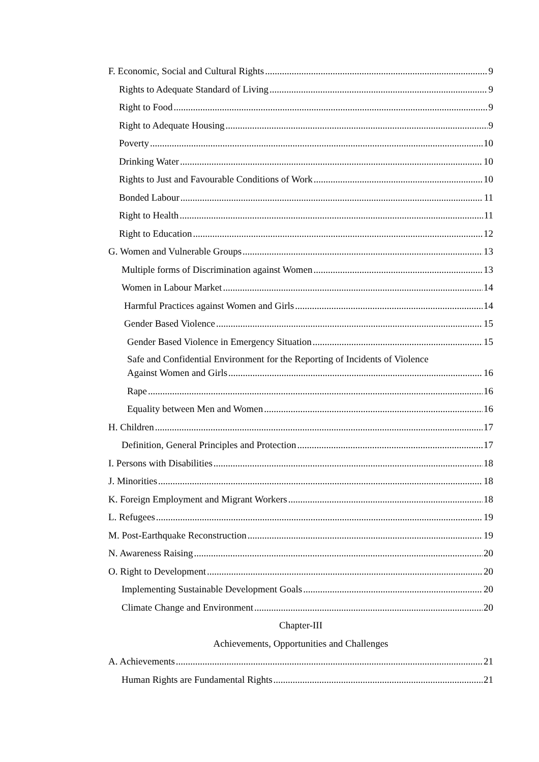F. Economic, Social and Cultural Rights 9
Rights to Adequate Standard of Living 9
Right to Food 9
Right to Adequate Housing 9
Poverty 10
Drinking Water 10
Rights to Just and Favourable Conditions of Work 10
Bonded Labour 11
Right to Health 11
Right to Education 12
G. Women and Vulnerable Groups 13
Multiple forms of Discrimination against Women 13
Women in Labour Market 14
Harmful Practices against Women and Girls 14
Gender Based Violence 15
Gender Based Violence in Emergency Situation 15
Safe and Confidential Environment for the Reporting of Incidents of Violence
Against Women and Girls 16
Rape 16
Equality between Men and Women 16
H. Children 17
Definition, General Principles and Protection 17
I. Persons with Disabilities 18
J. Minorities 18
K. Foreign Employment and Migrant Workers 18
L. Refugees 19
M. Post-Earthquake Reconstruction 19
N. Awareness Raising 20
O. Right to Development 20
Implementing Sustainable Development Goals 20
Climate Change and Environment 20
Chapter-III
Achievements, Opportunities and Challenges
A. Achievements 21
Human Rights are Fundamental Rights 21